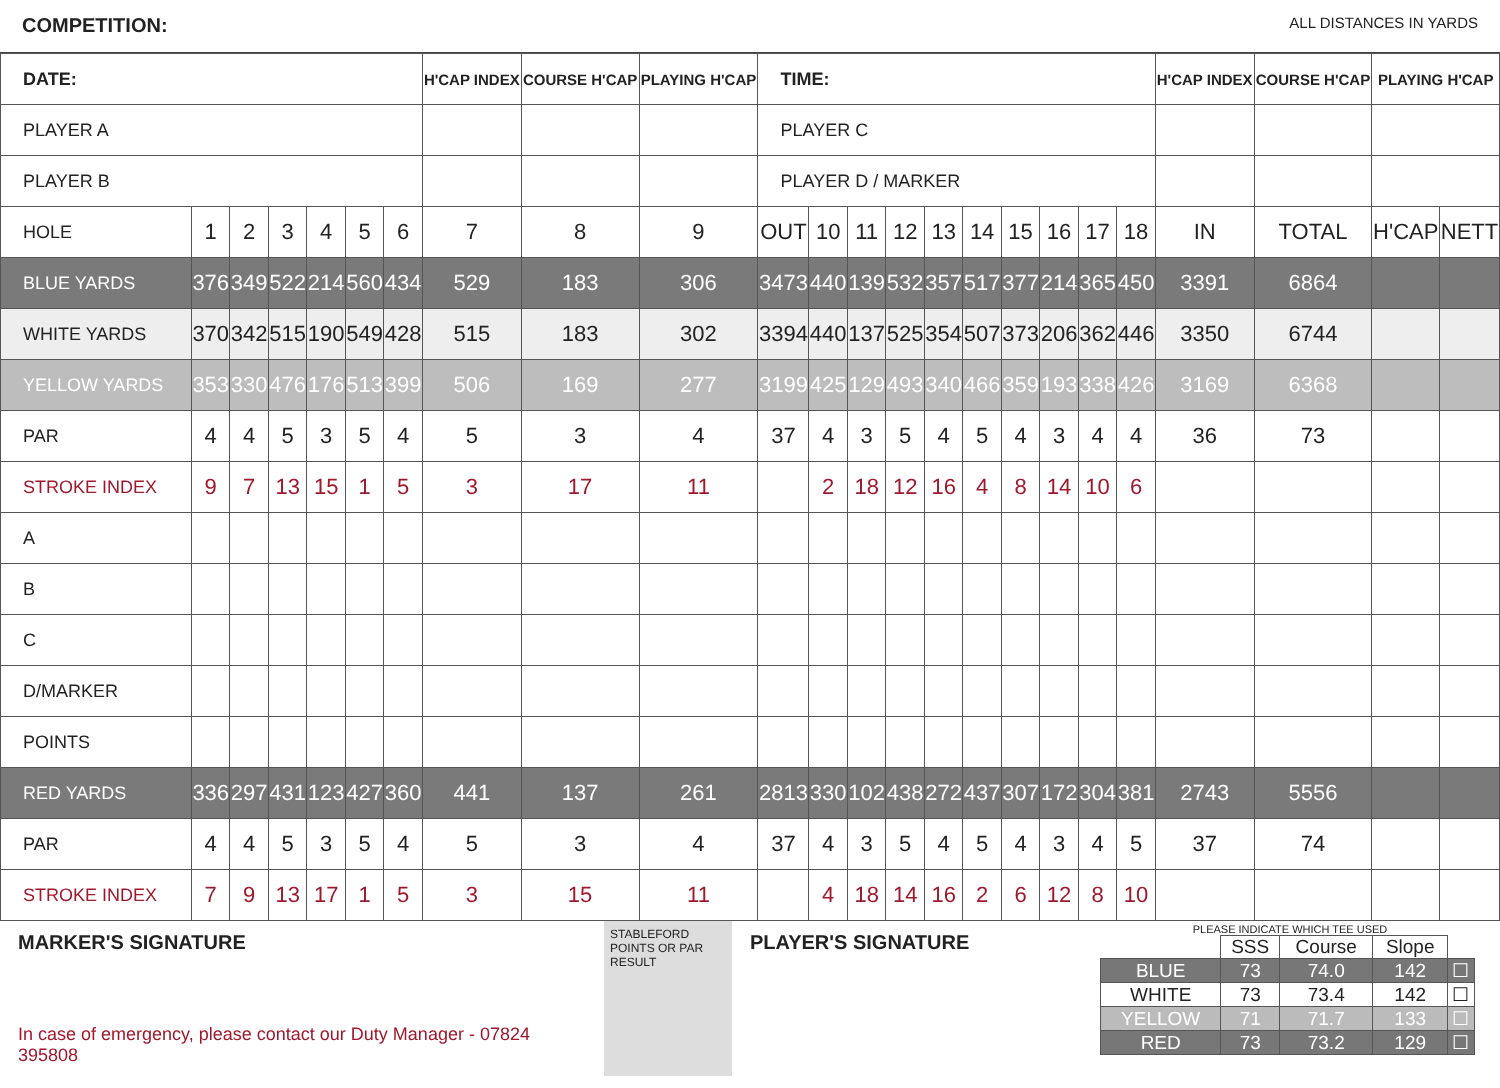COMPETITION:
ALL DISTANCES IN YARDS
| DATE: | | | | | | | H'CAP INDEX | COURSE H'CAP | PLAYING H'CAP | TIME: | | | | | | | | | | H'CAP INDEX | COURSE H'CAP | PLAYING H'CAP | |
| PLAYER A | | | | | | | | | | PLAYER C | | | | | | | | | | | | | |
| PLAYER B | | | | | | | | | | PLAYER D / MARKER | | | | | | | | | | | | | |
| HOLE | 1 | 2 | 3 | 4 | 5 | 6 | 7 | 8 | 9 | OUT | 10 | 11 | 12 | 13 | 14 | 15 | 16 | 17 | 18 | IN | TOTAL | H'CAP | NETT |
| BLUE YARDS | 376 | 349 | 522 | 214 | 560 | 434 | 529 | 183 | 306 | 3473 | 440 | 139 | 532 | 357 | 517 | 377 | 214 | 365 | 450 | 3391 | 6864 | | |
| WHITE YARDS | 370 | 342 | 515 | 190 | 549 | 428 | 515 | 183 | 302 | 3394 | 440 | 137 | 525 | 354 | 507 | 373 | 206 | 362 | 446 | 3350 | 6744 | | |
| YELLOW YARDS | 353 | 330 | 476 | 176 | 513 | 399 | 506 | 169 | 277 | 3199 | 425 | 129 | 493 | 340 | 466 | 359 | 193 | 338 | 426 | 3169 | 6368 | | |
| PAR | 4 | 4 | 5 | 3 | 5 | 4 | 5 | 3 | 4 | 37 | 4 | 3 | 5 | 4 | 5 | 4 | 3 | 4 | 4 | 36 | 73 | | |
| STROKE INDEX | 9 | 7 | 13 | 15 | 1 | 5 | 3 | 17 | 11 | | 2 | 18 | 12 | 16 | 4 | 8 | 14 | 10 | 6 | | | | |
| A | | | | | | | | | | | | | | | | | | | | | | | |
| B | | | | | | | | | | | | | | | | | | | | | | | |
| C | | | | | | | | | | | | | | | | | | | | | | | |
| D/MARKER | | | | | | | | | | | | | | | | | | | | | | | |
| POINTS | | | | | | | | | | | | | | | | | | | | | | | |
| RED YARDS | 336 | 297 | 431 | 123 | 427 | 360 | 441 | 137 | 261 | 2813 | 330 | 102 | 438 | 272 | 437 | 307 | 172 | 304 | 381 | 2743 | 5556 | | |
| PAR | 4 | 4 | 5 | 3 | 5 | 4 | 5 | 3 | 4 | 37 | 4 | 3 | 5 | 4 | 5 | 4 | 3 | 4 | 5 | 37 | 74 | | |
| STROKE INDEX | 7 | 9 | 13 | 17 | 1 | 5 | 3 | 15 | 11 | | 4 | 18 | 14 | 16 | 2 | 6 | 12 | 8 | 10 | | | | |
MARKER'S SIGNATURE
In case of emergency, please contact our Duty Manager - 07824 395808
STABLEFORD POINTS OR PAR RESULT
PLAYER'S SIGNATURE
PLEASE INDICATE WHICH TEE USED
| | SSS | Course | Slope | |
| BLUE | 73 | 74.0 | 142 | ☐ |
| WHITE | 73 | 73.4 | 142 | ☐ |
| YELLOW | 71 | 71.7 | 133 | ☐ |
| RED | 73 | 73.2 | 129 | ☐ |